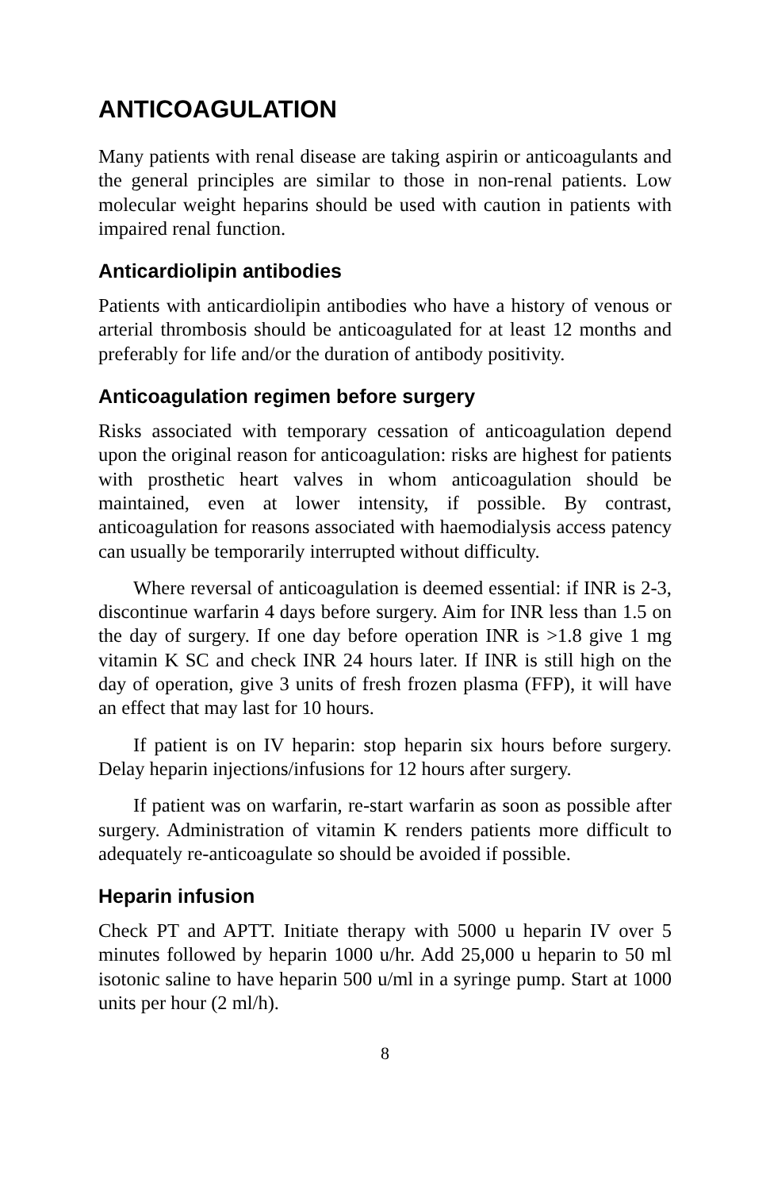ANTICOAGULATION
Many patients with renal disease are taking aspirin or anticoagulants and the general principles are similar to those in non-renal patients. Low molecular weight heparins should be used with caution in patients with impaired renal function.
Anticardiolipin antibodies
Patients with anticardiolipin antibodies who have a history of venous or arterial thrombosis should be anticoagulated for at least 12 months and preferably for life and/or the duration of antibody positivity.
Anticoagulation regimen before surgery
Risks associated with temporary cessation of anticoagulation depend upon the original reason for anticoagulation: risks are highest for patients with prosthetic heart valves in whom anticoagulation should be maintained, even at lower intensity, if possible. By contrast, anticoagulation for reasons associated with haemodialysis access patency can usually be temporarily interrupted without difficulty.
Where reversal of anticoagulation is deemed essential: if INR is 2-3, discontinue warfarin 4 days before surgery. Aim for INR less than 1.5 on the day of surgery. If one day before operation INR is >1.8 give 1 mg vitamin K SC and check INR 24 hours later. If INR is still high on the day of operation, give 3 units of fresh frozen plasma (FFP), it will have an effect that may last for 10 hours.
If patient is on IV heparin: stop heparin six hours before surgery. Delay heparin injections/infusions for 12 hours after surgery.
If patient was on warfarin, re-start warfarin as soon as possible after surgery. Administration of vitamin K renders patients more difficult to adequately re-anticoagulate so should be avoided if possible.
Heparin infusion
Check PT and APTT. Initiate therapy with 5000 u heparin IV over 5 minutes followed by heparin 1000 u/hr. Add 25,000 u heparin to 50 ml isotonic saline to have heparin 500 u/ml in a syringe pump. Start at 1000 units per hour (2 ml/h).
8